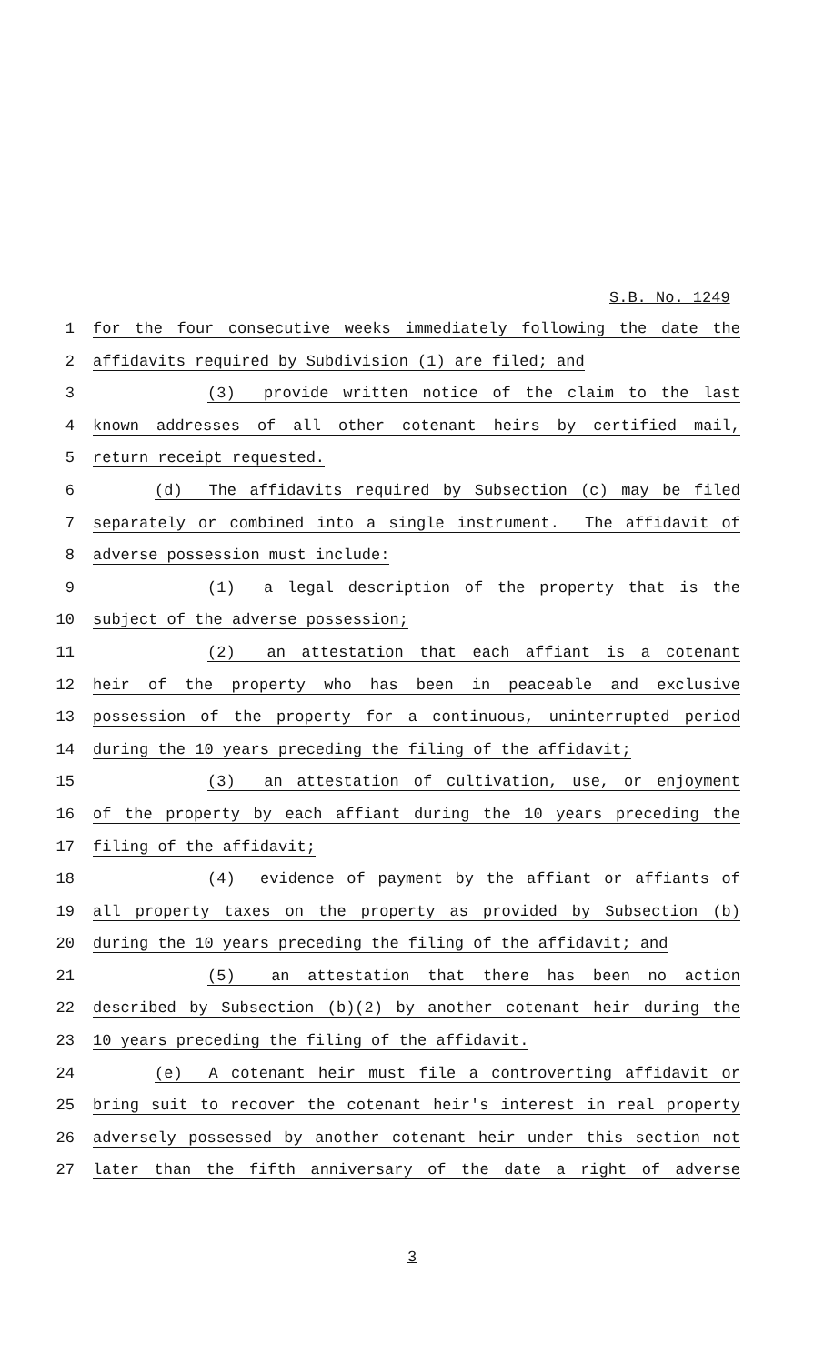S.B. No. 1249
1 for the four consecutive weeks immediately following the date the
2 affidavits required by Subdivision (1) are filed; and
3 (3) provide written notice of the claim to the last
4 known addresses of all other cotenant heirs by certified mail,
5 return receipt requested.
6 (d) The affidavits required by Subsection (c) may be filed
7 separately or combined into a single instrument. The affidavit of
8 adverse possession must include:
9 (1) a legal description of the property that is the
10 subject of the adverse possession;
11 (2) an attestation that each affiant is a cotenant
12 heir of the property who has been in peaceable and exclusive
13 possession of the property for a continuous, uninterrupted period
14 during the 10 years preceding the filing of the affidavit;
15 (3) an attestation of cultivation, use, or enjoyment
16 of the property by each affiant during the 10 years preceding the
17 filing of the affidavit;
18 (4) evidence of payment by the affiant or affiants of
19 all property taxes on the property as provided by Subsection (b)
20 during the 10 years preceding the filing of the affidavit; and
21 (5) an attestation that there has been no action
22 described by Subsection (b)(2) by another cotenant heir during the
23 10 years preceding the filing of the affidavit.
24 (e) A cotenant heir must file a controverting affidavit or
25 bring suit to recover the cotenant heir's interest in real property
26 adversely possessed by another cotenant heir under this section not
27 later than the fifth anniversary of the date a right of adverse
3